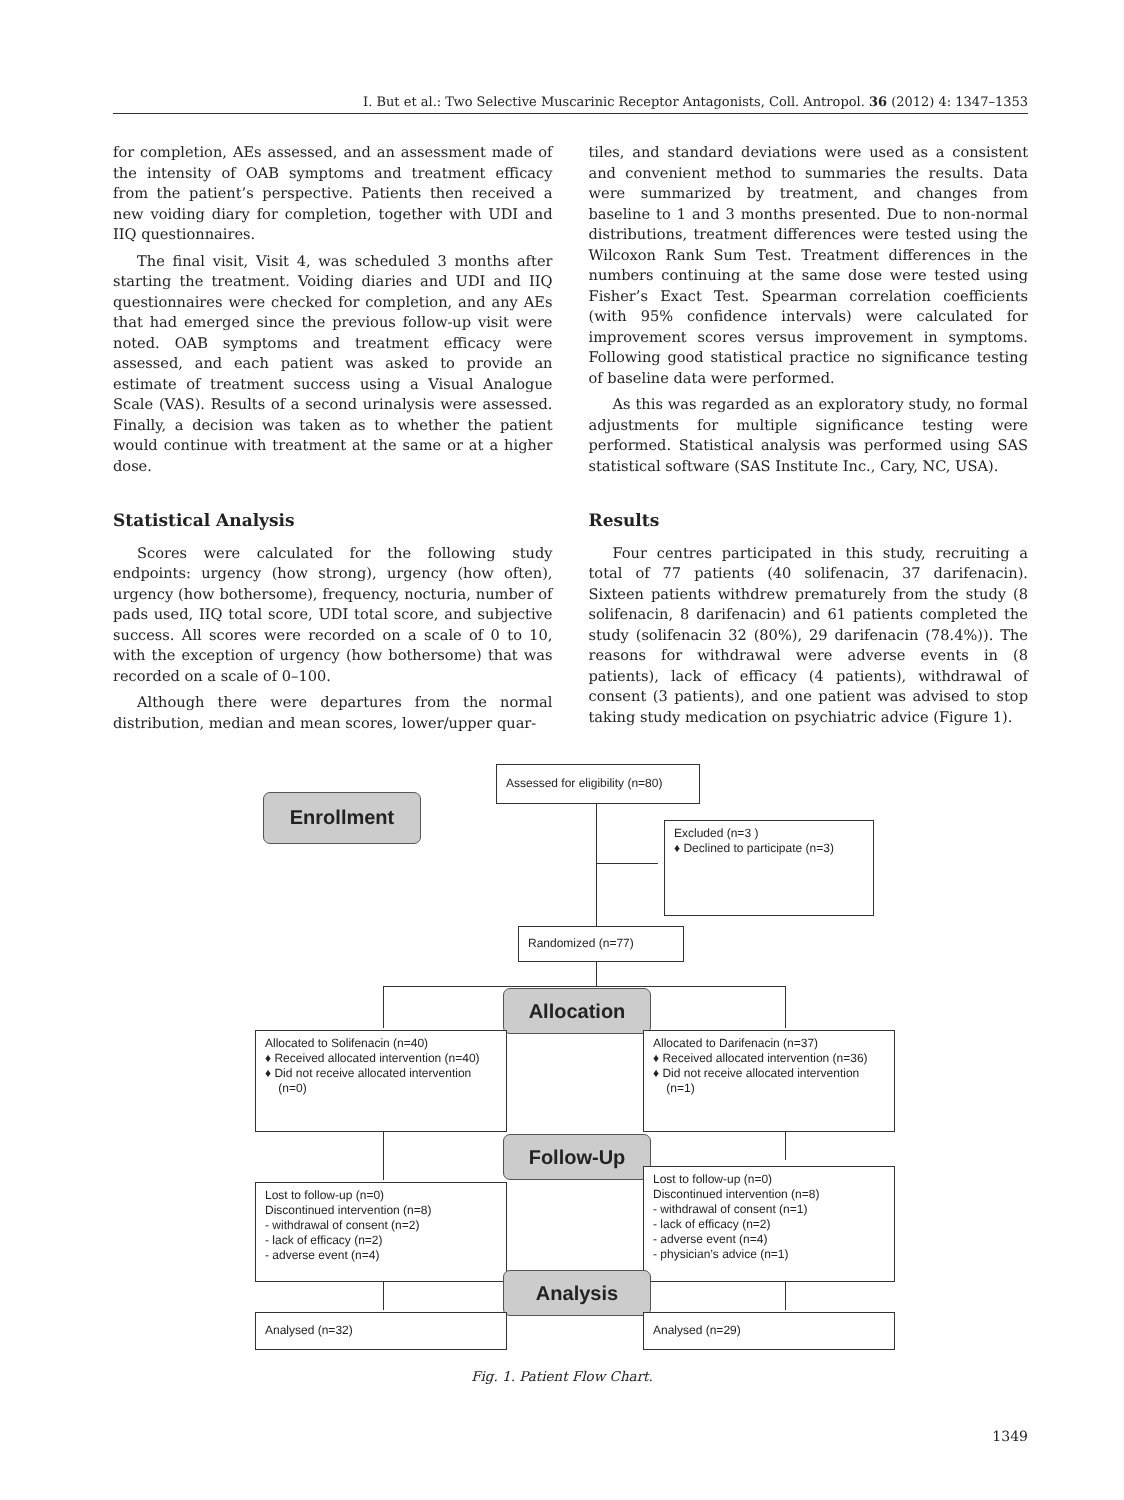I. But et al.: Two Selective Muscarinic Receptor Antagonists, Coll. Antropol. 36 (2012) 4: 1347–1353
for completion, AEs assessed, and an assessment made of the intensity of OAB symptoms and treatment efficacy from the patient’s perspective. Patients then received a new voiding diary for completion, together with UDI and IIQ questionnaires.
The final visit, Visit 4, was scheduled 3 months after starting the treatment. Voiding diaries and UDI and IIQ questionnaires were checked for completion, and any AEs that had emerged since the previous follow-up visit were noted. OAB symptoms and treatment efficacy were assessed, and each patient was asked to provide an estimate of treatment success using a Visual Analogue Scale (VAS). Results of a second urinalysis were assessed. Finally, a decision was taken as to whether the patient would continue with treatment at the same or at a higher dose.
Statistical Analysis
Scores were calculated for the following study endpoints: urgency (how strong), urgency (how often), urgency (how bothersome), frequency, nocturia, number of pads used, IIQ total score, UDI total score, and subjective success. All scores were recorded on a scale of 0 to 10, with the exception of urgency (how bothersome) that was recorded on a scale of 0–100.
Although there were departures from the normal distribution, median and mean scores, lower/upper quar-
tiles, and standard deviations were used as a consistent and convenient method to summaries the results. Data were summarized by treatment, and changes from baseline to 1 and 3 months presented. Due to non-normal distributions, treatment differences were tested using the Wilcoxon Rank Sum Test. Treatment differences in the numbers continuing at the same dose were tested using Fisher’s Exact Test. Spearman correlation coefficients (with 95% confidence intervals) were calculated for improvement scores versus improvement in symptoms. Following good statistical practice no significance testing of baseline data were performed.
As this was regarded as an exploratory study, no formal adjustments for multiple significance testing were performed. Statistical analysis was performed using SAS statistical software (SAS Institute Inc., Cary, NC, USA).
Results
Four centres participated in this study, recruiting a total of 77 patients (40 solifenacin, 37 darifenacin). Sixteen patients withdrew prematurely from the study (8 solifenacin, 8 darifenacin) and 61 patients completed the study (solifenacin 32 (80%), 29 darifenacin (78.4%)). The reasons for withdrawal were adverse events in (8 patients), lack of efficacy (4 patients), withdrawal of consent (3 patients), and one patient was advised to stop taking study medication on psychiatric advice (Figure 1).
Assessed for eligibility (n=80)
Enrollment
Excluded (n=3 )
♦ Declined to participate (n=3)
Randomized (n=77)
Allocation
Allocated to Solifenacin (n=40)
♦ Received allocated intervention (n=40)
♦ Did not receive allocated intervention
(n=0)
Allocated to Darifenacin (n=37)
♦ Received allocated intervention (n=36)
♦ Did not receive allocated intervention
(n=1)
Follow-Up
Lost to follow-up (n=0)
Discontinued intervention (n=8)
- withdrawal of consent (n=2)
- lack of efficacy (n=2)
- adverse event (n=4)
Lost to follow-up (n=0)
Discontinued intervention (n=8)
- withdrawal of consent (n=1)
- lack of efficacy (n=2)
- adverse event (n=4)
- physician’s advice (n=1)
Analysis
Analysed (n=32) Analysed (n=29)
Fig. 1. Patient Flow Chart.
1349